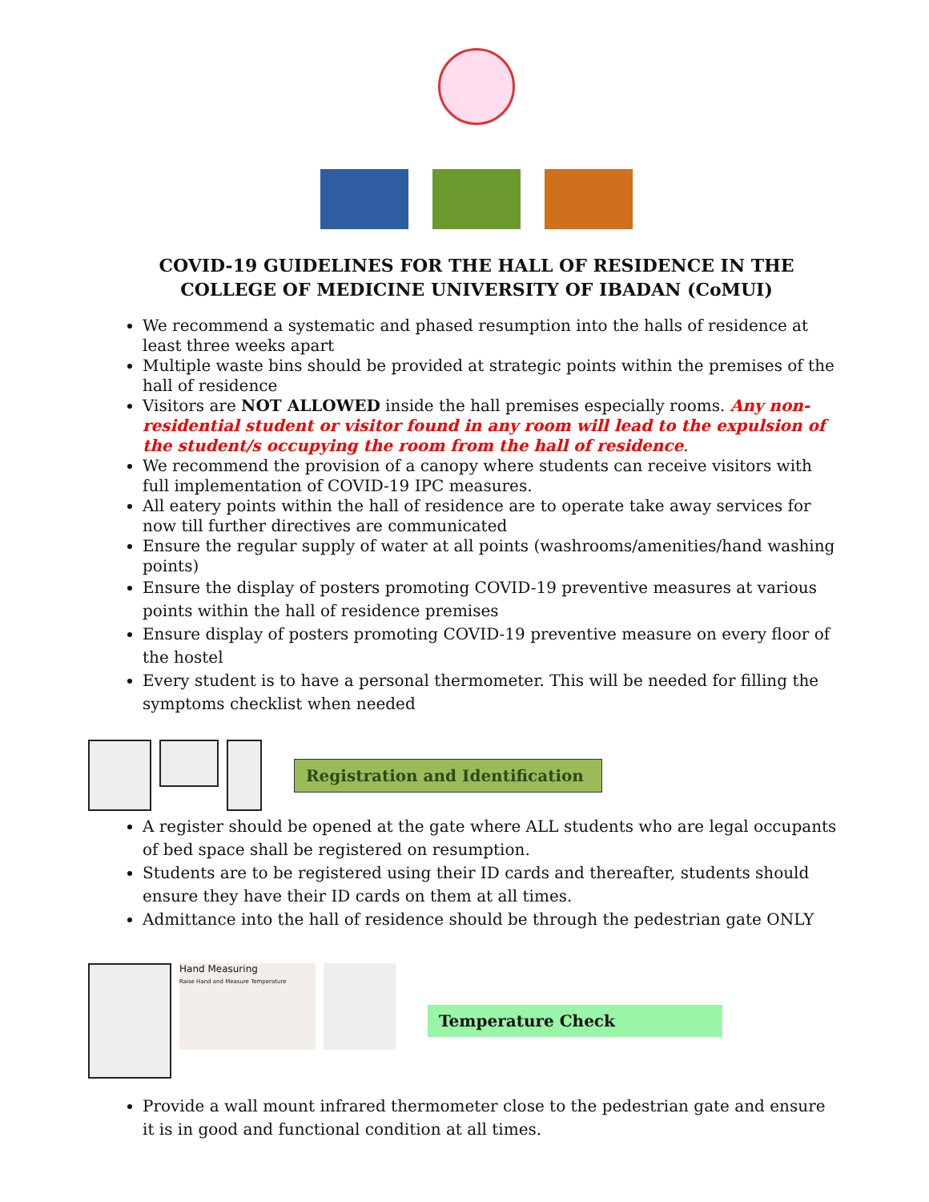COVID-19 GUIDELINES FOR THE HALL OF RESIDENCE IN THE COLLEGE OF MEDICINE UNIVERSITY OF IBADAN (CoMUI)
We recommend a systematic and phased resumption into the halls of residence at least three weeks apart
Multiple waste bins should be provided at strategic points within the premises of the hall of residence
Visitors are NOT ALLOWED inside the hall premises especially rooms. Any non-residential student or visitor found in any room will lead to the expulsion of the student/s occupying the room from the hall of residence.
We recommend the provision of a canopy where students can receive visitors with full implementation of COVID-19 IPC measures.
All eatery points within the hall of residence are to operate take away services for now till further directives are communicated
Ensure the regular supply of water at all points (washrooms/amenities/hand washing points)
Ensure the display of posters promoting COVID-19 preventive measures at various points within the hall of residence premises
Ensure display of posters promoting COVID-19 preventive measure on every floor of the hostel
Every student is to have a personal thermometer. This will be needed for filling the symptoms checklist when needed
Registration and Identification
A register should be opened at the gate where ALL students who are legal occupants of bed space shall be registered on resumption.
Students are to be registered using their ID cards and thereafter, students should ensure they have their ID cards on them at all times.
Admittance into the hall of residence should be through the pedestrian gate ONLY
Hand Measuring
Raise Hand and Measure Temperature
Temperature Check
Provide a wall mount infrared thermometer close to the pedestrian gate and ensure it is in good and functional condition at all times.